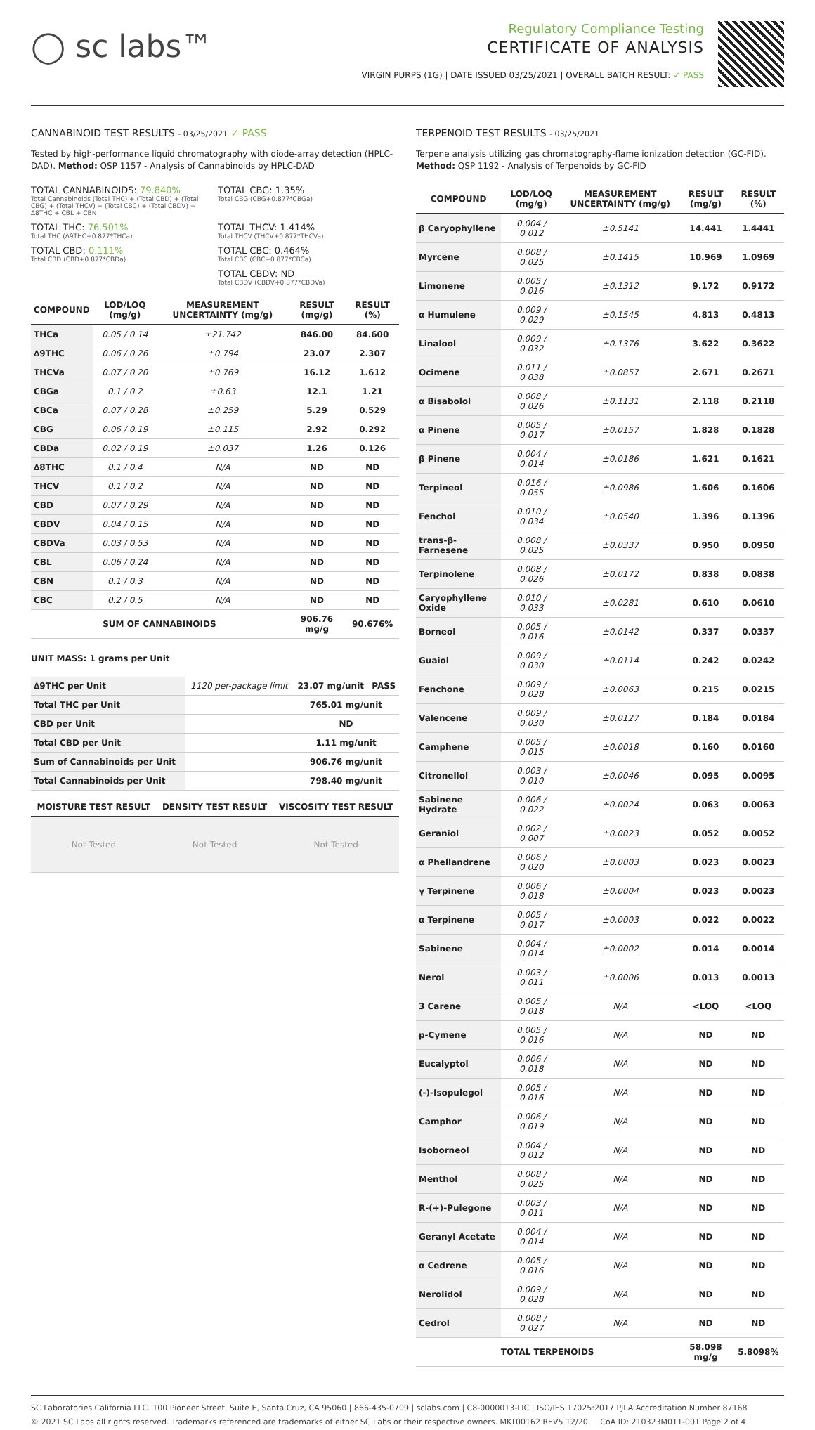◯ sc labs™
Regulatory Compliance Testing
CERTIFICATE OF ANALYSIS
VIRGIN PURPS (1G) | DATE ISSUED 03/25/2021 | OVERALL BATCH RESULT: ✓ PASS
CANNABINOID TEST RESULTS - 03/25/2021 ✓ PASS
Tested by high-performance liquid chromatography with diode-array detection (HPLC-DAD). Method: QSP 1157 - Analysis of Cannabinoids by HPLC-DAD
TOTAL CANNABINOIDS: 79.840%
Total Cannabinoids (Total THC) + (Total CBD) + (Total CBG) + (Total THCV) + (Total CBC) + (Total CBDV) + ∆8THC + CBL + CBN
TOTAL CBG: 1.35%
Total CBG (CBG+0.877*CBGa)
TOTAL THC: 76.501%
Total THC (∆9THC+0.877*THCa)
TOTAL THCV: 1.414%
Total THCV (THCV+0.877*THCVa)
TOTAL CBD: 0.111%
Total CBD (CBD+0.877*CBDa)
TOTAL CBC: 0.464%
Total CBC (CBC+0.877*CBCa)
TOTAL CBDV: ND
Total CBDV (CBDV+0.877*CBDVa)
| COMPOUND | LOD/LOQ (mg/g) | MEASUREMENT UNCERTAINTY (mg/g) | RESULT (mg/g) | RESULT (%) |
| --- | --- | --- | --- | --- |
| THCa | 0.05 / 0.14 | ±21.742 | 846.00 | 84.600 |
| ∆9THC | 0.06 / 0.26 | ±0.794 | 23.07 | 2.307 |
| THCVa | 0.07 / 0.20 | ±0.769 | 16.12 | 1.612 |
| CBGa | 0.1 / 0.2 | ±0.63 | 12.1 | 1.21 |
| CBCa | 0.07 / 0.28 | ±0.259 | 5.29 | 0.529 |
| CBG | 0.06 / 0.19 | ±0.115 | 2.92 | 0.292 |
| CBDa | 0.02 / 0.19 | ±0.037 | 1.26 | 0.126 |
| ∆8THC | 0.1 / 0.4 | N/A | ND | ND |
| THCV | 0.1 / 0.2 | N/A | ND | ND |
| CBD | 0.07 / 0.29 | N/A | ND | ND |
| CBDV | 0.04 / 0.15 | N/A | ND | ND |
| CBDVa | 0.03 / 0.53 | N/A | ND | ND |
| CBL | 0.06 / 0.24 | N/A | ND | ND |
| CBN | 0.1 / 0.3 | N/A | ND | ND |
| CBC | 0.2 / 0.5 | N/A | ND | ND |
| SUM OF CANNABINOIDS | | | 906.76 mg/g | 90.676% |
UNIT MASS: 1 grams per Unit
| ∆9THC per Unit | 1120 per-package limit | 23.07 mg/unit | PASS |
| Total THC per Unit | | 765.01 mg/unit | |
| CBD per Unit | | ND | |
| Total CBD per Unit | | 1.11 mg/unit | |
| Sum of Cannabinoids per Unit | | 906.76 mg/unit | |
| Total Cannabinoids per Unit | | 798.40 mg/unit | |
| MOISTURE TEST RESULT | DENSITY TEST RESULT | VISCOSITY TEST RESULT |
| --- | --- | --- |
| Not Tested | Not Tested | Not Tested |
TERPENOID TEST RESULTS - 03/25/2021
Terpene analysis utilizing gas chromatography-flame ionization detection (GC-FID). Method: QSP 1192 - Analysis of Terpenoids by GC-FID
| COMPOUND | LOD/LOQ (mg/g) | MEASUREMENT UNCERTAINTY (mg/g) | RESULT (mg/g) | RESULT (%) |
| --- | --- | --- | --- | --- |
| β Caryophyllene | 0.004 / 0.012 | ±0.5141 | 14.441 | 1.4441 |
| Myrcene | 0.008 / 0.025 | ±0.1415 | 10.969 | 1.0969 |
| Limonene | 0.005 / 0.016 | ±0.1312 | 9.172 | 0.9172 |
| α Humulene | 0.009 / 0.029 | ±0.1545 | 4.813 | 0.4813 |
| Linalool | 0.009 / 0.032 | ±0.1376 | 3.622 | 0.3622 |
| Ocimene | 0.011 / 0.038 | ±0.0857 | 2.671 | 0.2671 |
| α Bisabolol | 0.008 / 0.026 | ±0.1131 | 2.118 | 0.2118 |
| α Pinene | 0.005 / 0.017 | ±0.0157 | 1.828 | 0.1828 |
| β Pinene | 0.004 / 0.014 | ±0.0186 | 1.621 | 0.1621 |
| Terpineol | 0.016 / 0.055 | ±0.0986 | 1.606 | 0.1606 |
| Fenchol | 0.010 / 0.034 | ±0.0540 | 1.396 | 0.1396 |
| trans-β-Farnesene | 0.008 / 0.025 | ±0.0337 | 0.950 | 0.0950 |
| Terpinolene | 0.008 / 0.026 | ±0.0172 | 0.838 | 0.0838 |
| Caryophyllene Oxide | 0.010 / 0.033 | ±0.0281 | 0.610 | 0.0610 |
| Borneol | 0.005 / 0.016 | ±0.0142 | 0.337 | 0.0337 |
| Guaiol | 0.009 / 0.030 | ±0.0114 | 0.242 | 0.0242 |
| Fenchone | 0.009 / 0.028 | ±0.0063 | 0.215 | 0.0215 |
| Valencene | 0.009 / 0.030 | ±0.0127 | 0.184 | 0.0184 |
| Camphene | 0.005 / 0.015 | ±0.0018 | 0.160 | 0.0160 |
| Citronellol | 0.003 / 0.010 | ±0.0046 | 0.095 | 0.0095 |
| Sabinene Hydrate | 0.006 / 0.022 | ±0.0024 | 0.063 | 0.0063 |
| Geraniol | 0.002 / 0.007 | ±0.0023 | 0.052 | 0.0052 |
| α Phellandrene | 0.006 / 0.020 | ±0.0003 | 0.023 | 0.0023 |
| γ Terpinene | 0.006 / 0.018 | ±0.0004 | 0.023 | 0.0023 |
| α Terpinene | 0.005 / 0.017 | ±0.0003 | 0.022 | 0.0022 |
| Sabinene | 0.004 / 0.014 | ±0.0002 | 0.014 | 0.0014 |
| Nerol | 0.003 / 0.011 | ±0.0006 | 0.013 | 0.0013 |
| 3 Carene | 0.005 / 0.018 | N/A | <LOQ | <LOQ |
| p-Cymene | 0.005 / 0.016 | N/A | ND | ND |
| Eucalyptol | 0.006 / 0.018 | N/A | ND | ND |
| (-)-Isopulegol | 0.005 / 0.016 | N/A | ND | ND |
| Camphor | 0.006 / 0.019 | N/A | ND | ND |
| Isoborneol | 0.004 / 0.012 | N/A | ND | ND |
| Menthol | 0.008 / 0.025 | N/A | ND | ND |
| R-(+)-Pulegone | 0.003 / 0.011 | N/A | ND | ND |
| Geranyl Acetate | 0.004 / 0.014 | N/A | ND | ND |
| α Cedrene | 0.005 / 0.016 | N/A | ND | ND |
| Nerolidol | 0.009 / 0.028 | N/A | ND | ND |
| Cedrol | 0.008 / 0.027 | N/A | ND | ND |
| TOTAL TERPENOIDS | | | 58.098 mg/g | 5.8098% |
SC Laboratories California LLC. 100 Pioneer Street, Suite E, Santa Cruz, CA 95060 | 866-435-0709 | sclabs.com | C8-0000013-LIC | ISO/IES 17025:2017 PJLA Accreditation Number 87168
© 2021 SC Labs all rights reserved. Trademarks referenced are trademarks of either SC Labs or their respective owners. MKT00162 REV5 12/20 CoA ID: 210323M011-001 Page 2 of 4